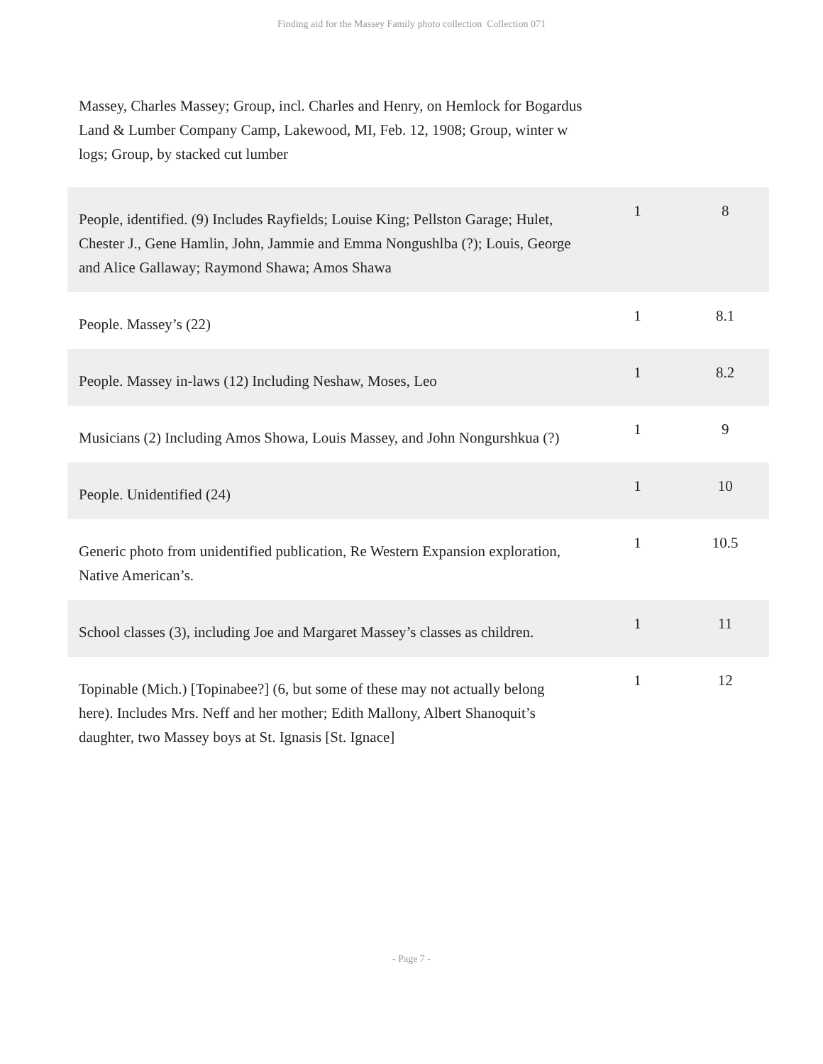Finding aid for the Massey Family photo collection Collection 071
| Massey, Charles Massey; Group, incl. Charles and Henry, on Hemlock for Bogardus Land & Lumber Company Camp, Lakewood, MI, Feb. 12, 1908; Group, winter w logs; Group, by stacked cut lumber | | |
| People, identified. (9) Includes Rayfields; Louise King; Pellston Garage; Hulet, Chester J., Gene Hamlin, John, Jammie and Emma Nongushlba (?); Louis, George and Alice Gallaway; Raymond Shawa; Amos Shawa | 1 | 8 |
| People. Massey’s (22) | 1 | 8.1 |
| People. Massey in-laws (12) Including Neshaw, Moses, Leo | 1 | 8.2 |
| Musicians (2) Including Amos Showa, Louis Massey, and John Nongurshkua (?) | 1 | 9 |
| People. Unidentified (24) | 1 | 10 |
| Generic photo from unidentified publication, Re Western Expansion exploration, Native American’s. | 1 | 10.5 |
| School classes (3), including Joe and Margaret Massey’s classes as children. | 1 | 11 |
| Topinable (Mich.) [Topinabee?] (6, but some of these may not actually belong here). Includes Mrs. Neff and her mother; Edith Mallony, Albert Shanoquit’s daughter, two Massey boys at St. Ignasis [St. Ignace] | 1 | 12 |
- Page 7 -